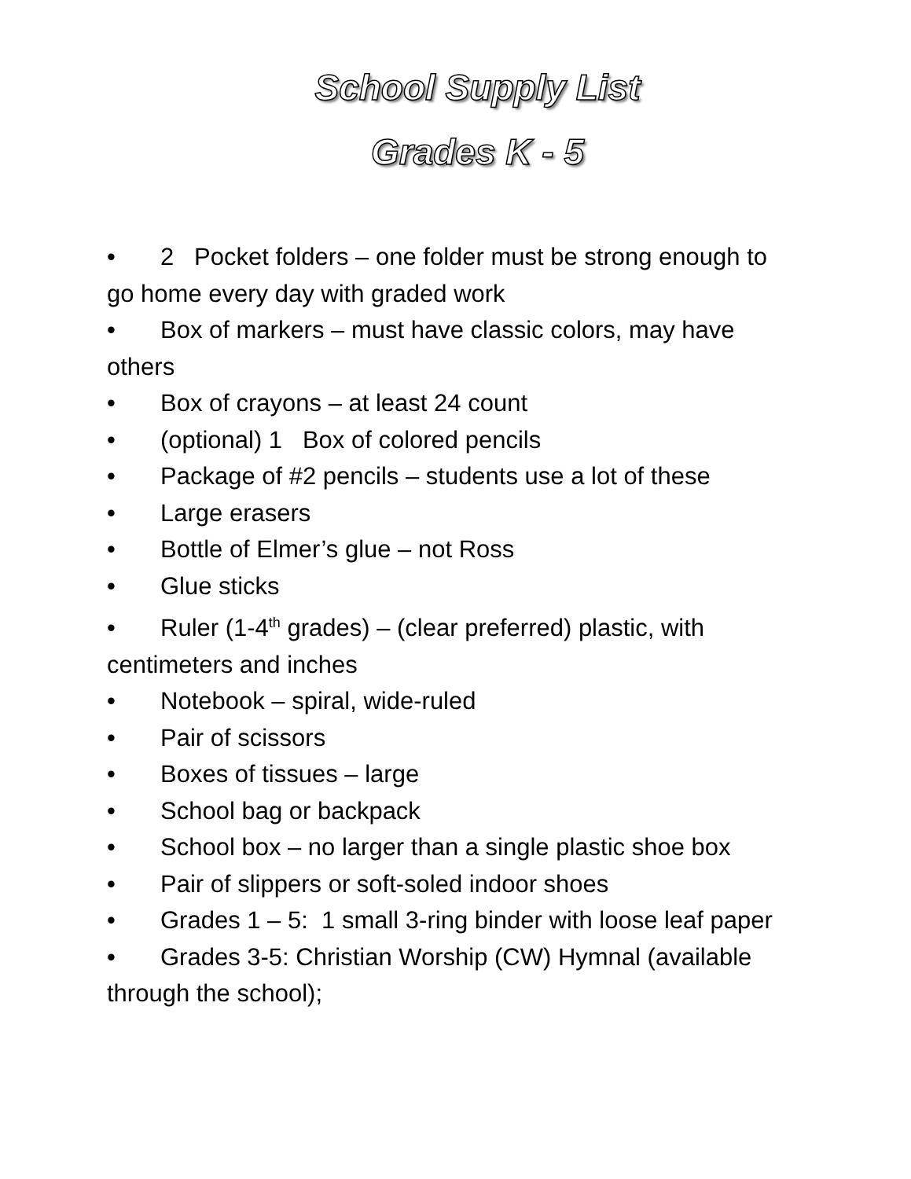School Supply List
Grades K - 5
• 2 Pocket folders – one folder must be strong enough to go home every day with graded work
• Box of markers – must have classic colors, may have others
• Box of crayons – at least 24 count
• (optional) 1 Box of colored pencils
• Package of #2 pencils – students use a lot of these
• Large erasers
• Bottle of Elmer’s glue – not Ross
• Glue sticks
• Ruler (1-4<sup>th</sup> grades) – (clear preferred) plastic, with centimeters and inches
• Notebook – spiral, wide-ruled
• Pair of scissors
• Boxes of tissues – large
• School bag or backpack
• School box – no larger than a single plastic shoe box
• Pair of slippers or soft-soled indoor shoes
• Grades 1 – 5: 1 small 3-ring binder with loose leaf paper
• Grades 3-5: Christian Worship (CW) Hymnal (available through the school);